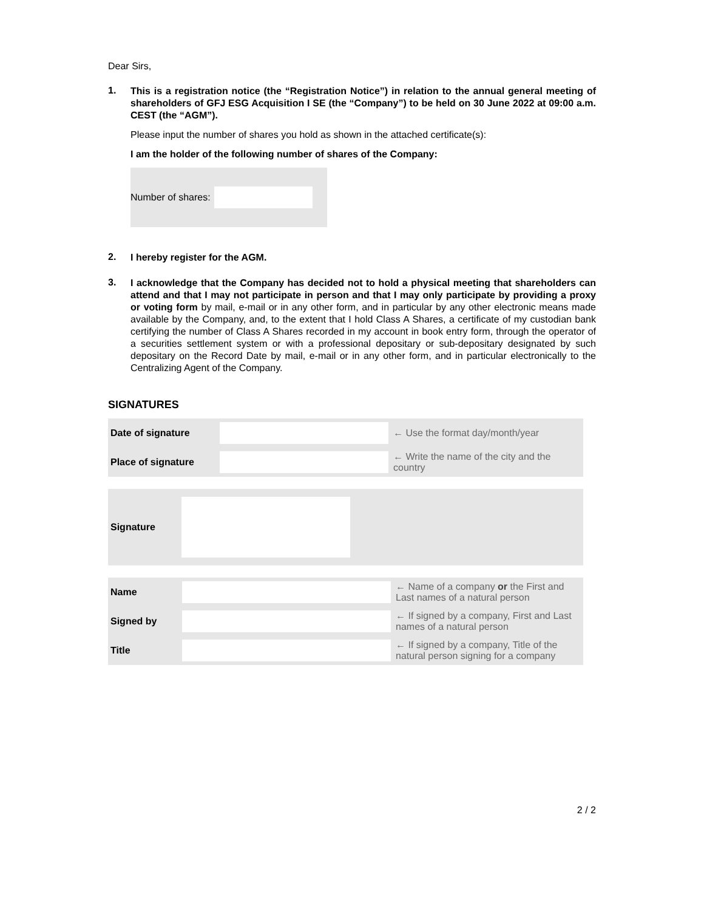Dear Sirs,
1.
This is a registration notice (the “Registration Notice”) in relation to the annual general meeting of shareholders of GFJ ESG Acquisition I SE (the “Company”) to be held on 30 June 2022 at 09:00 a.m. CEST (the “AGM”).
Please input the number of shares you hold as shown in the attached certificate(s):
I am the holder of the following number of shares of the Company:
Number of shares:
2.
I hereby register for the AGM.
3.
I acknowledge that the Company has decided not to hold a physical meeting that shareholders can attend and that I may not participate in person and that I may only participate by providing a proxy or voting form by mail, e-mail or in any other form, and in particular by any other electronic means made available by the Company, and, to the extent that I hold Class A Shares, a certificate of my custodian bank certifying the number of Class A Shares recorded in my account in book entry form, through the operator of a securities settlement system or with a professional depositary or sub-depositary designated by such depositary on the Record Date by mail, e-mail or in any other form, and in particular electronically to the Centralizing Agent of the Company.
SIGNATURES
| Date of signature | | ← Use the format day/month/year |
| Place of signature | | ← Write the name of the city and the country |
| Signature | | |
| Name | | ← Name of a company or the First and Last names of a natural person |
| Signed by | | ← If signed by a company, First and Last names of a natural person |
| Title | | ← If signed by a company, Title of the natural person signing for a company |
2 / 2